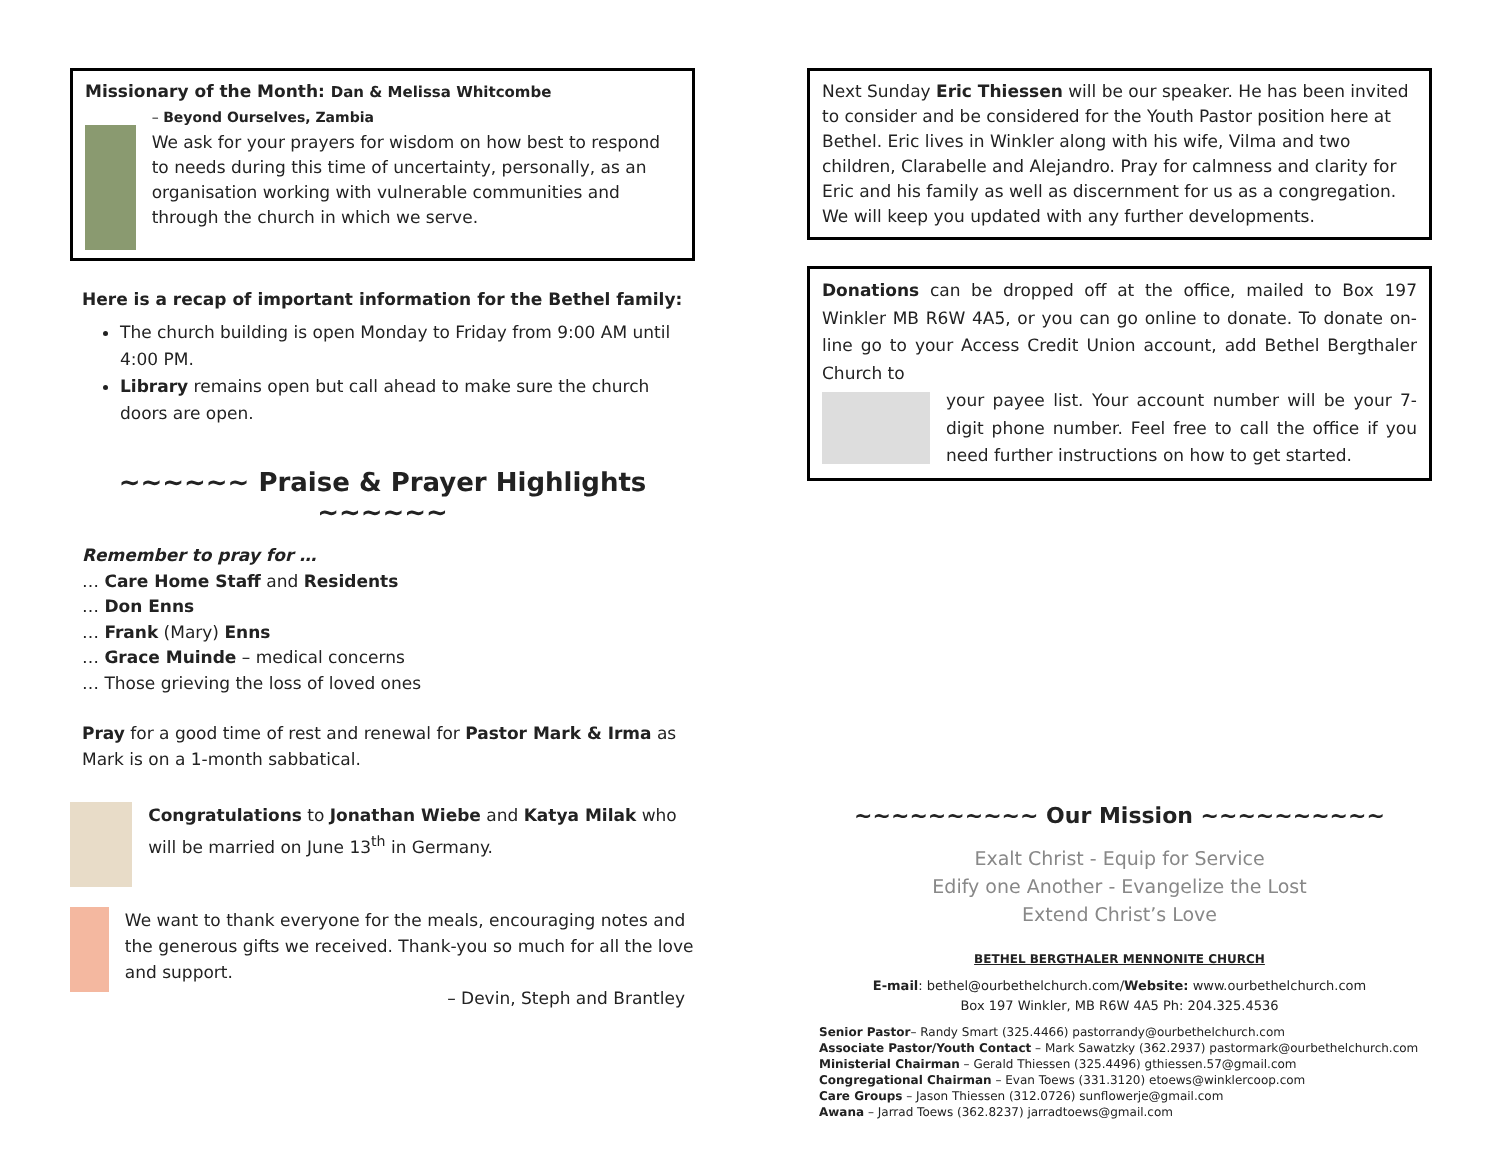Missionary of the Month: Dan & Melissa Whitcombe
– Beyond Ourselves, Zambia
We ask for your prayers for wisdom on how best to respond to needs during this time of uncertainty, personally, as an organisation working with vulnerable communities and through the church in which we serve.
Here is a recap of important information for the Bethel family:
The church building is open Monday to Friday from 9:00 AM until 4:00 PM.
Library remains open but call ahead to make sure the church doors are open.
~~~~~~ Praise & Prayer Highlights ~~~~~~
Remember to pray for …
… Care Home Staff and Residents
… Don Enns
… Frank (Mary) Enns
… Grace Muinde – medical concerns
… Those grieving the loss of loved ones
Pray for a good time of rest and renewal for Pastor Mark & Irma as Mark is on a 1-month sabbatical.
Congratulations to Jonathan Wiebe and Katya Milak who will be married on June 13<sup>th</sup> in Germany.
We want to thank everyone for the meals, encouraging notes and the generous gifts we received. Thank-you so much for all the love and support.
– Devin, Steph and Brantley
Next Sunday Eric Thiessen will be our speaker. He has been invited to consider and be considered for the Youth Pastor position here at Bethel. Eric lives in Winkler along with his wife, Vilma and two children, Clarabelle and Alejandro. Pray for calmness and clarity for Eric and his family as well as discernment for us as a congregation. We will keep you updated with any further developments.
Donations can be dropped off at the office, mailed to Box 197 Winkler MB R6W 4A5, or you can go online to donate. To donate on-line go to your Access Credit Union account, add Bethel Bergthaler Church to
your payee list. Your account number will be your 7-digit phone number. Feel free to call the office if you need further instructions on how to get started.
~~~~~~~~~~ Our Mission ~~~~~~~~~~
Exalt Christ - Equip for Service
Edify one Another - Evangelize the Lost
Extend Christ’s Love
BETHEL BERGTHALER MENNONITE CHURCH
E-mail: bethel@ourbethelchurch.com/Website: www.ourbethelchurch.com
Box 197 Winkler, MB R6W 4A5 Ph: 204.325.4536
Senior Pastor– Randy Smart (325.4466) pastorrandy@ourbethelchurch.com
Associate Pastor/Youth Contact – Mark Sawatzky (362.2937) pastormark@ourbethelchurch.com
Ministerial Chairman – Gerald Thiessen (325.4496) gthiessen.57@gmail.com
Congregational Chairman – Evan Toews (331.3120) etoews@winklercoop.com
Care Groups – Jason Thiessen (312.0726) sunflowerje@gmail.com
Awana – Jarrad Toews (362.8237) jarradtoews@gmail.com